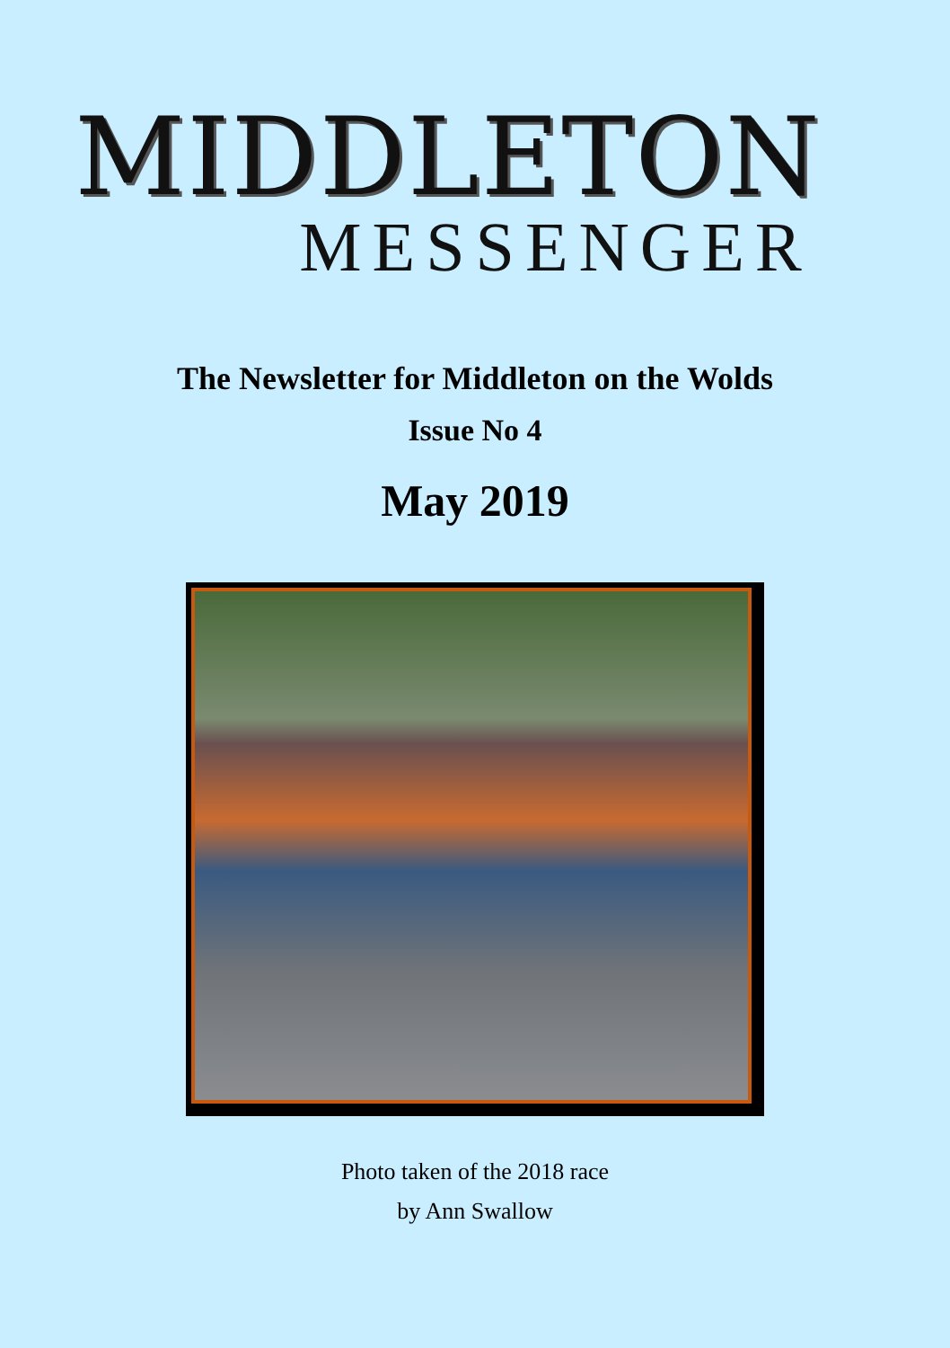MIDDLETON
MESSENGER
The Newsletter for Middleton on the Wolds
Issue No 4
May 2019
Photo taken of the 2018 race
by Ann Swallow